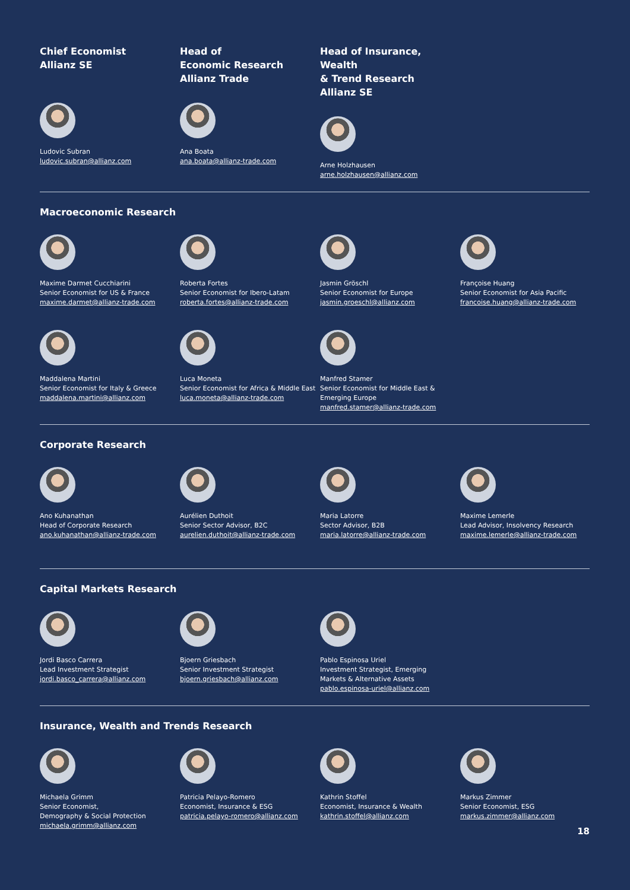Chief Economist
Allianz SE
Ludovic Subran
ludovic.subran@allianz.com
Head of
Economic Research
Allianz Trade
Ana Boata
ana.boata@allianz-trade.com
Head of Insurance, Wealth
& Trend Research
Allianz SE
Arne Holzhausen
arne.holzhausen@allianz.com
Macroeconomic Research
Maxime Darmet Cucchiarini
Senior Economist for US & France
maxime.darmet@allianz-trade.com
Roberta Fortes
Senior Economist for Ibero-Latam
roberta.fortes@allianz-trade.com
Jasmin Gröschl
Senior Economist for Europe
jasmin.groeschl@allianz.com
Françoise Huang
Senior Economist for Asia Pacific
francoise.huang@allianz-trade.com
Maddalena Martini
Senior Economist for Italy & Greece
maddalena.martini@allianz.com
Luca Moneta
Senior Economist for Africa & Middle East
luca.moneta@allianz-trade.com
Manfred Stamer
Senior Economist for Middle East &
Emerging Europe
manfred.stamer@allianz-trade.com
Corporate Research
Ano Kuhanathan
Head of Corporate Research
ano.kuhanathan@allianz-trade.com
Aurélien Duthoit
Senior Sector Advisor, B2C
aurelien.duthoit@allianz-trade.com
Maria Latorre
Sector Advisor, B2B
maria.latorre@allianz-trade.com
Maxime Lemerle
Lead Advisor, Insolvency Research
maxime.lemerle@allianz-trade.com
Capital Markets Research
Jordi Basco Carrera
Lead Investment Strategist
jordi.basco_carrera@allianz.com
Bjoern Griesbach
Senior Investment Strategist
bjoern.griesbach@allianz.com
Pablo Espinosa Uriel
Investment Strategist, Emerging
Markets & Alternative Assets
pablo.espinosa-uriel@allianz.com
Insurance, Wealth and Trends Research
Michaela Grimm
Senior Economist,
Demography & Social Protection
michaela.grimm@allianz.com
Patricia Pelayo-Romero
Economist, Insurance & ESG
patricia.pelayo-romero@allianz.com
Kathrin Stoffel
Economist, Insurance & Wealth
kathrin.stoffel@allianz.com
Markus Zimmer
Senior Economist, ESG
markus.zimmer@allianz.com
18